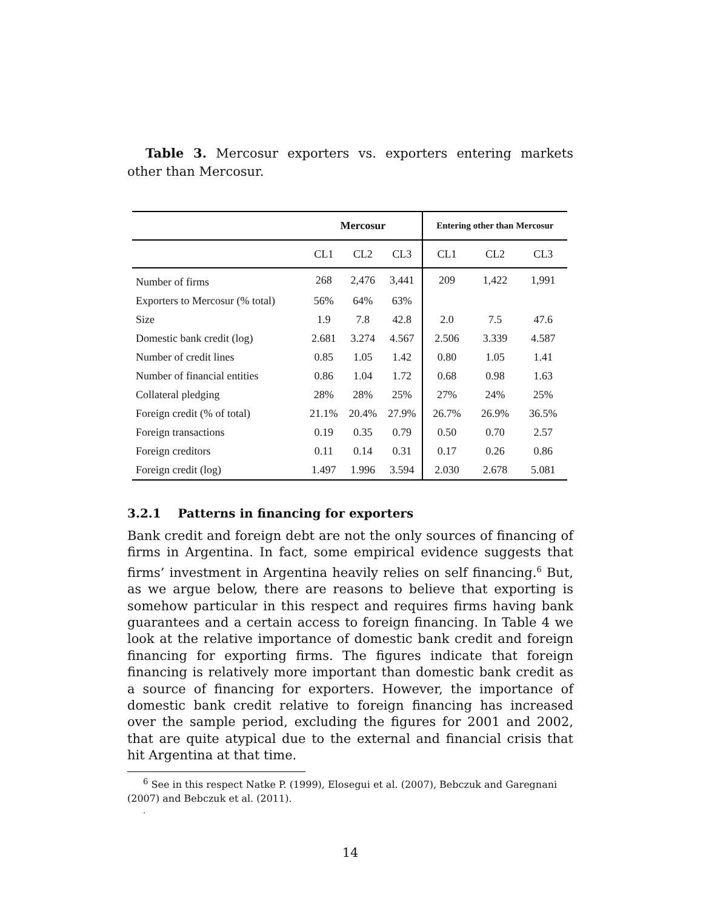Table 3. Mercosur exporters vs. exporters entering markets other than Mercosur.
| | Mercosur | | | Entering other than Mercosur | | |
| --- | --- | --- | --- | --- | --- | --- |
| | CL1 | CL2 | CL3 | CL1 | CL2 | CL3 |
| Number of firms | 268 | 2,476 | 3,441 | 209 | 1,422 | 1,991 |
| Exporters to Mercosur (% total) | 56% | 64% | 63% | | | |
| Size | 1.9 | 7.8 | 42.8 | 2.0 | 7.5 | 47.6 |
| Domestic bank credit (log) | 2.681 | 3.274 | 4.567 | 2.506 | 3.339 | 4.587 |
| Number of credit lines | 0.85 | 1.05 | 1.42 | 0.80 | 1.05 | 1.41 |
| Number of financial entities | 0.86 | 1.04 | 1.72 | 0.68 | 0.98 | 1.63 |
| Collateral pledging | 28% | 28% | 25% | 27% | 24% | 25% |
| Foreign credit (% of total) | 21.1% | 20.4% | 27.9% | 26.7% | 26.9% | 36.5% |
| Foreign transactions | 0.19 | 0.35 | 0.79 | 0.50 | 0.70 | 2.57 |
| Foreign creditors | 0.11 | 0.14 | 0.31 | 0.17 | 0.26 | 0.86 |
| Foreign credit (log) | 1.497 | 1.996 | 3.594 | 2.030 | 2.678 | 5.081 |
3.2.1 Patterns in financing for exporters
Bank credit and foreign debt are not the only sources of financing of firms in Argentina. In fact, some empirical evidence suggests that firms’ investment in Argentina heavily relies on self financing.<sup>6</sup> But, as we argue below, there are reasons to believe that exporting is somehow particular in this respect and requires firms having bank guarantees and a certain access to foreign financing. In Table 4 we look at the relative importance of domestic bank credit and foreign financing for exporting firms. The figures indicate that foreign financing is relatively more important than domestic bank credit as a source of financing for exporters. However, the importance of domestic bank credit relative to foreign financing has increased over the sample period, excluding the figures for 2001 and 2002, that are quite atypical due to the external and financial crisis that hit Argentina at that time.
<sup>6</sup> See in this respect Natke P. (1999), Elosegui et al. (2007), Bebczuk and Garegnani (2007) and Bebczuk et al. (2011).
.
14